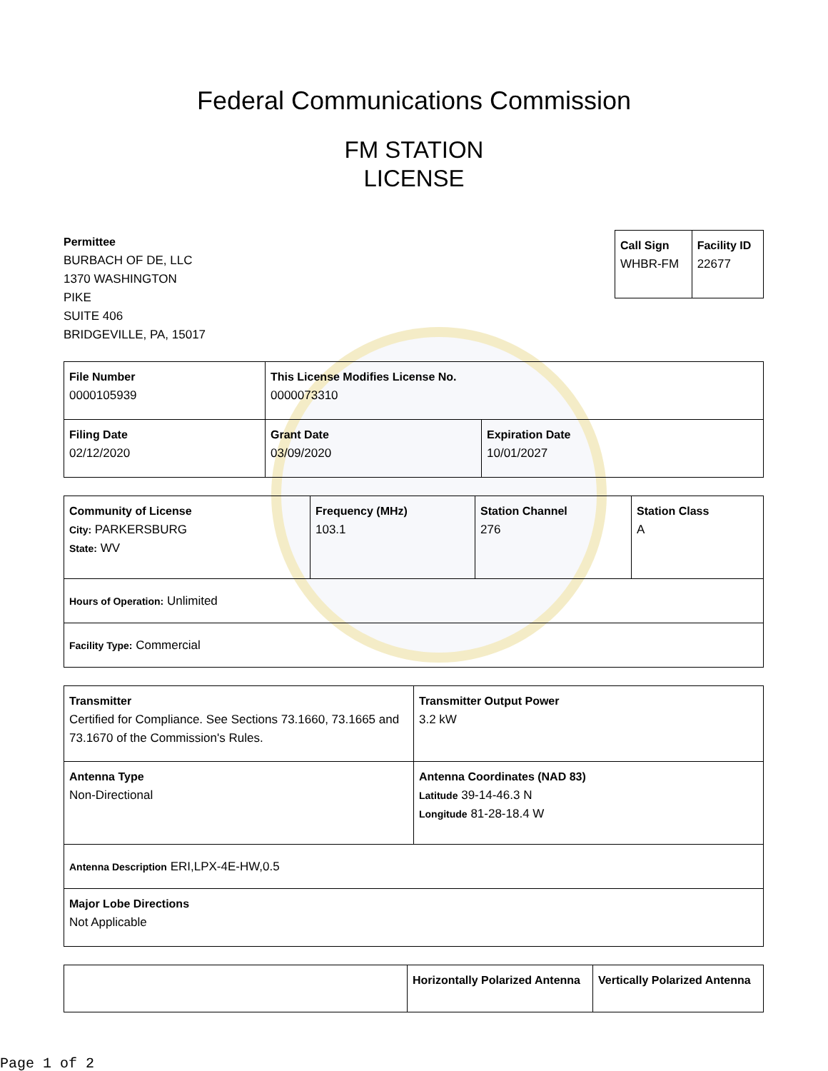Federal Communications Commission
FM STATION
LICENSE
Permittee
BURBACH OF DE, LLC
1370 WASHINGTON
PIKE
SUITE 406
BRIDGEVILLE, PA, 15017
| Call Sign WHBR-FM | Facility ID 22677 |
| File Number 0000105939 | This License Modifies License No. 0000073310 | |
| Filing Date 02/12/2020 | Grant Date 03/09/2020 | Expiration Date 10/01/2027 |
| Community of License City: PARKERSBURG State: WV | Frequency (MHz) 103.1 | Station Channel 276 | Station Class A |
| Hours of Operation: Unlimited | | | |
| Facility Type: Commercial | | | |
| Transmitter Certified for Compliance. See Sections 73.1660, 73.1665 and 73.1670 of the Commission's Rules. | Transmitter Output Power 3.2 kW |
| Antenna Type Non-Directional | Antenna Coordinates (NAD 83) Latitude 39-14-46.3 N Longitude 81-28-18.4 W |
| Antenna Description ERI,LPX-4E-HW,0.5 | |
| Major Lobe Directions Not Applicable | |
| | Horizontally Polarized Antenna | Vertically Polarized Antenna |
Page 1 of 2